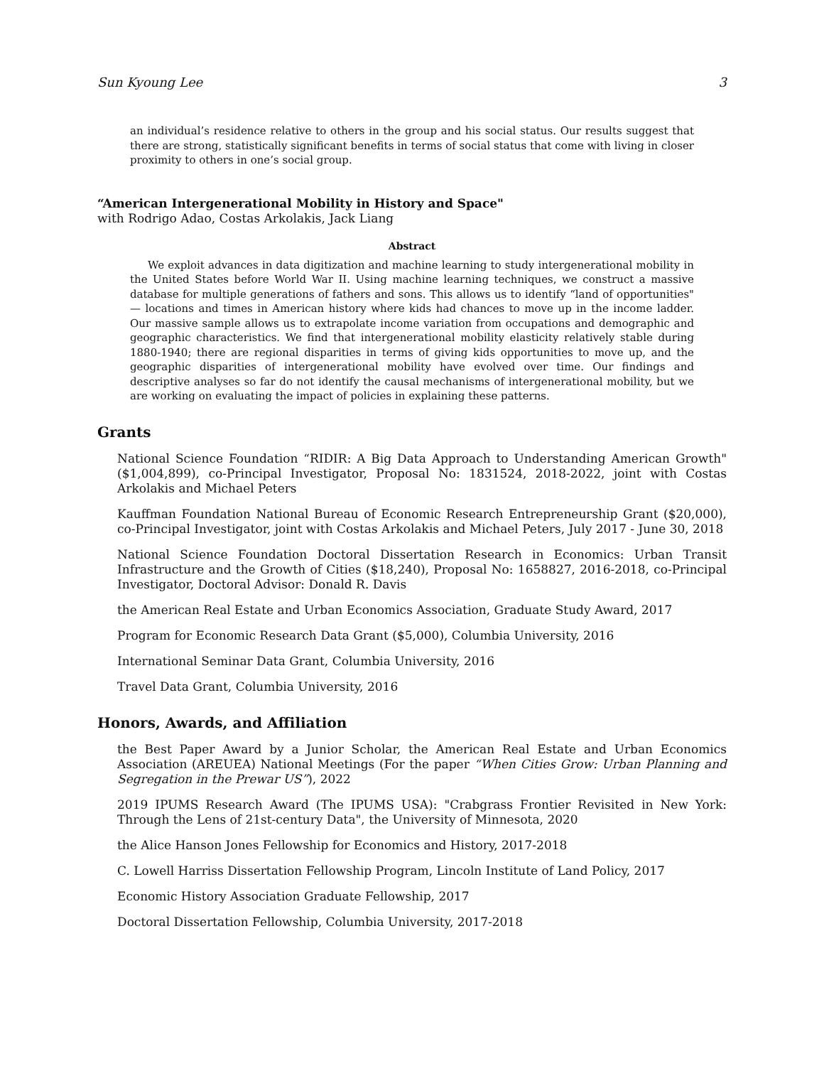Sun Kyoung Lee 3
an individual’s residence relative to others in the group and his social status. Our results suggest that there are strong, statistically significant benefits in terms of social status that come with living in closer proximity to others in one’s social group.
“American Intergenerational Mobility in History and Space"
with Rodrigo Adao, Costas Arkolakis, Jack Liang
Abstract
We exploit advances in data digitization and machine learning to study intergenerational mobility in the United States before World War II. Using machine learning techniques, we construct a massive database for multiple generations of fathers and sons. This allows us to identify “land of opportunities" — locations and times in American history where kids had chances to move up in the income ladder. Our massive sample allows us to extrapolate income variation from occupations and demographic and geographic characteristics. We find that intergenerational mobility elasticity relatively stable during 1880-1940; there are regional disparities in terms of giving kids opportunities to move up, and the geographic disparities of intergenerational mobility have evolved over time. Our findings and descriptive analyses so far do not identify the causal mechanisms of intergenerational mobility, but we are working on evaluating the impact of policies in explaining these patterns.
Grants
National Science Foundation “RIDIR: A Big Data Approach to Understanding American Growth" ($1,004,899), co-Principal Investigator, Proposal No: 1831524, 2018-2022, joint with Costas Arkolakis and Michael Peters
Kauffman Foundation National Bureau of Economic Research Entrepreneurship Grant ($20,000), co-Principal Investigator, joint with Costas Arkolakis and Michael Peters, July 2017 - June 30, 2018
National Science Foundation Doctoral Dissertation Research in Economics: Urban Transit Infrastructure and the Growth of Cities ($18,240), Proposal No: 1658827, 2016-2018, co-Principal Investigator, Doctoral Advisor: Donald R. Davis
the American Real Estate and Urban Economics Association, Graduate Study Award, 2017
Program for Economic Research Data Grant ($5,000), Columbia University, 2016
International Seminar Data Grant, Columbia University, 2016
Travel Data Grant, Columbia University, 2016
Honors, Awards, and Affiliation
the Best Paper Award by a Junior Scholar, the American Real Estate and Urban Economics Association (AREUEA) National Meetings (For the paper “When Cities Grow: Urban Planning and Segregation in the Prewar US”), 2022
2019 IPUMS Research Award (The IPUMS USA): "Crabgrass Frontier Revisited in New York: Through the Lens of 21st-century Data", the University of Minnesota, 2020
the Alice Hanson Jones Fellowship for Economics and History, 2017-2018
C. Lowell Harriss Dissertation Fellowship Program, Lincoln Institute of Land Policy, 2017
Economic History Association Graduate Fellowship, 2017
Doctoral Dissertation Fellowship, Columbia University, 2017-2018